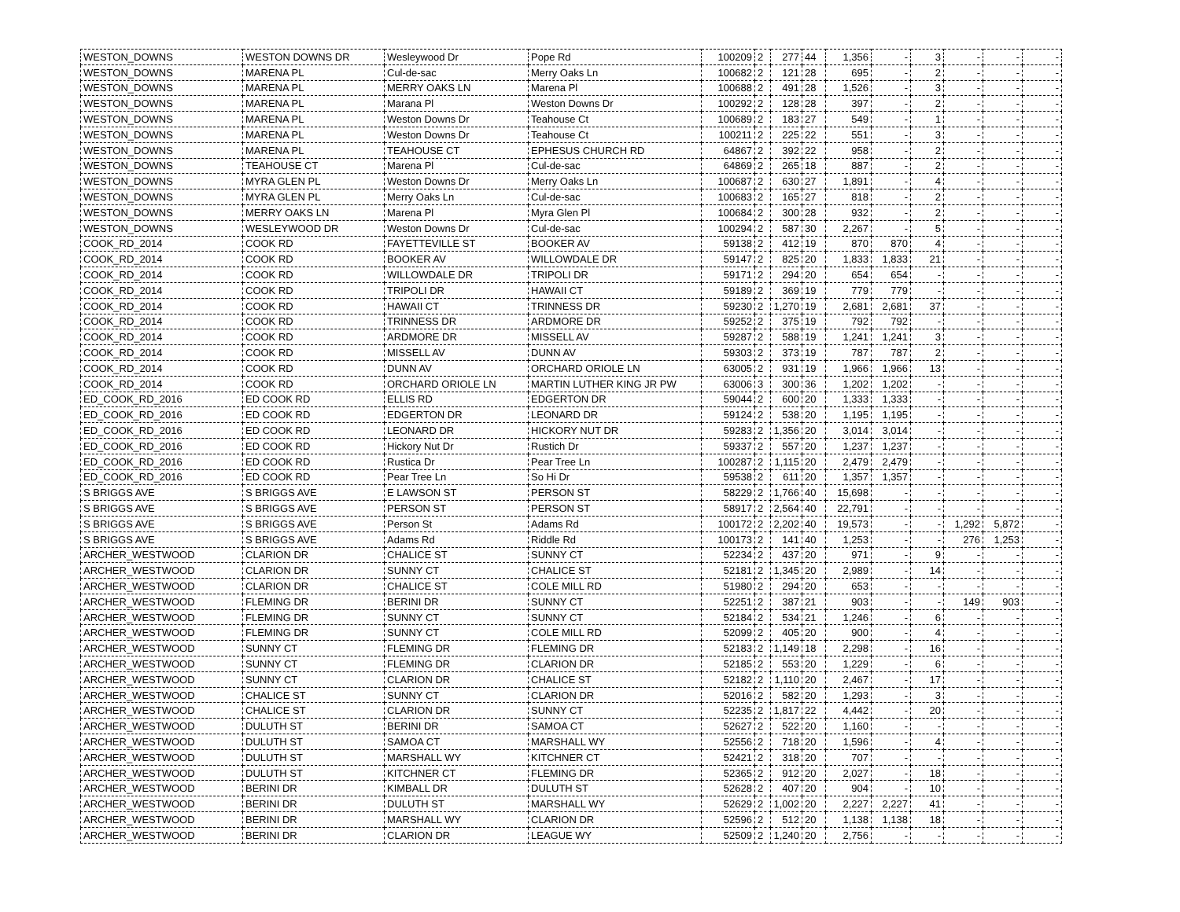| WESTON_DOWNS | WESTON DOWNS DR | Wesleywood Dr | Pope Rd | 100209 | 2 | 277 | 44 | 1,356 | - | 3 | - | - | - |
| WESTON_DOWNS | MARENA PL | Cul-de-sac | Merry Oaks Ln | 100682 | 2 | 121 | 28 | 695 | - | 2 | - | - | - |
| WESTON_DOWNS | MARENA PL | MERRY OAKS LN | Marena Pl | 100688 | 2 | 491 | 28 | 1,526 | - | 3 | - | - | - |
| WESTON_DOWNS | MARENA PL | Marana Pl | Weston Downs Dr | 100292 | 2 | 128 | 28 | 397 | - | 2 | - | - | - |
| WESTON_DOWNS | MARENA PL | Weston Downs Dr | Teahouse Ct | 100689 | 2 | 183 | 27 | 549 | - | 1 | - | - | - |
| WESTON_DOWNS | MARENA PL | Weston Downs Dr | Teahouse Ct | 100211 | 2 | 225 | 22 | 551 | - | 3 | - | - | - |
| WESTON_DOWNS | MARENA PL | TEAHOUSE CT | EPHESUS CHURCH RD | 64867 | 2 | 392 | 22 | 958 | - | 2 | - | - | - |
| WESTON_DOWNS | TEAHOUSE CT | Marena Pl | Cul-de-sac | 64869 | 2 | 265 | 18 | 887 | - | 2 | - | - | - |
| WESTON_DOWNS | MYRA GLEN PL | Weston Downs Dr | Merry Oaks Ln | 100687 | 2 | 630 | 27 | 1,891 | - | 4 | - | - | - |
| WESTON_DOWNS | MYRA GLEN PL | Merry Oaks Ln | Cul-de-sac | 100683 | 2 | 165 | 27 | 818 | - | 2 | - | - | - |
| WESTON_DOWNS | MERRY OAKS LN | Marena Pl | Myra Glen Pl | 100684 | 2 | 300 | 28 | 932 | - | 2 | - | - | - |
| WESTON_DOWNS | WESLEYWOOD DR | Weston Downs Dr | Cul-de-sac | 100294 | 2 | 587 | 30 | 2,267 | - | 5 | - | - | - |
| COOK_RD_2014 | COOK RD | FAYETTEVILLE ST | BOOKER AV | 59138 | 2 | 412 | 19 | 870 | 870 | 4 | - | - | - |
| COOK_RD_2014 | COOK RD | BOOKER AV | WILLOWDALE DR | 59147 | 2 | 825 | 20 | 1,833 | 1,833 | 21 | - | - | - |
| COOK_RD_2014 | COOK RD | WILLOWDALE DR | TRIPOLI DR | 59171 | 2 | 294 | 20 | 654 | 654 | - | - | - | - |
| COOK_RD_2014 | COOK RD | TRIPOLI DR | HAWAII CT | 59189 | 2 | 369 | 19 | 779 | 779 | - | - | - | - |
| COOK_RD_2014 | COOK RD | HAWAII CT | TRINNESS DR | 59230 | 2 | 1,270 | 19 | 2,681 | 2,681 | 37 | - | - | - |
| COOK_RD_2014 | COOK RD | TRINNESS DR | ARDMORE DR | 59252 | 2 | 375 | 19 | 792 | 792 | - | - | - | - |
| COOK_RD_2014 | COOK RD | ARDMORE DR | MISSELL AV | 59287 | 2 | 588 | 19 | 1,241 | 1,241 | 3 | - | - | - |
| COOK_RD_2014 | COOK RD | MISSELL AV | DUNN AV | 59303 | 2 | 373 | 19 | 787 | 787 | 2 | - | - | - |
| COOK_RD_2014 | COOK RD | DUNN AV | ORCHARD ORIOLE LN | 63005 | 2 | 931 | 19 | 1,966 | 1,966 | 13 | - | - | - |
| COOK_RD_2014 | COOK RD | ORCHARD ORIOLE LN | MARTIN LUTHER KING JR PW | 63006 | 3 | 300 | 36 | 1,202 | 1,202 | - | - | - | - |
| ED_COOK_RD_2016 | ED COOK RD | ELLIS RD | EDGERTON DR | 59044 | 2 | 600 | 20 | 1,333 | 1,333 | - | - | - | - |
| ED_COOK_RD_2016 | ED COOK RD | EDGERTON DR | LEONARD DR | 59124 | 2 | 538 | 20 | 1,195 | 1,195 | - | - | - | - |
| ED_COOK_RD_2016 | ED COOK RD | LEONARD DR | HICKORY NUT DR | 59283 | 2 | 1,356 | 20 | 3,014 | 3,014 | - | - | - | - |
| ED_COOK_RD_2016 | ED COOK RD | Hickory Nut Dr | Rustich Dr | 59337 | 2 | 557 | 20 | 1,237 | 1,237 | - | - | - | - |
| ED_COOK_RD_2016 | ED COOK RD | Rustica Dr | Pear Tree Ln | 100287 | 2 | 1,115 | 20 | 2,479 | 2,479 | - | - | - | - |
| ED_COOK_RD_2016 | ED COOK RD | Pear Tree Ln | So Hi Dr | 59538 | 2 | 611 | 20 | 1,357 | 1,357 | - | - | - | - |
| S BRIGGS AVE | S BRIGGS AVE | E LAWSON ST | PERSON ST | 58229 | 2 | 1,766 | 40 | 15,698 | - | - | - | - | - |
| S BRIGGS AVE | S BRIGGS AVE | PERSON ST | PERSON ST | 58917 | 2 | 2,564 | 40 | 22,791 | - | - | - | - | - |
| S BRIGGS AVE | S BRIGGS AVE | Person St | Adams Rd | 100172 | 2 | 2,202 | 40 | 19,573 | - | - | 1,292 | 5,872 | - |
| S BRIGGS AVE | S BRIGGS AVE | Adams Rd | Riddle Rd | 100173 | 2 | 141 | 40 | 1,253 | - | - | 276 | 1,253 | - |
| ARCHER_WESTWOOD | CLARION DR | CHALICE ST | SUNNY CT | 52234 | 2 | 437 | 20 | 971 | - | 9 | - | - | - |
| ARCHER_WESTWOOD | CLARION DR | SUNNY CT | CHALICE ST | 52181 | 2 | 1,345 | 20 | 2,989 | - | 14 | - | - | - |
| ARCHER_WESTWOOD | CLARION DR | CHALICE ST | COLE MILL RD | 51980 | 2 | 294 | 20 | 653 | - | - | - | - | - |
| ARCHER_WESTWOOD | FLEMING DR | BERINI DR | SUNNY CT | 52251 | 2 | 387 | 21 | 903 | - | - | 149 | 903 | - |
| ARCHER_WESTWOOD | FLEMING DR | SUNNY CT | SUNNY CT | 52184 | 2 | 534 | 21 | 1,246 | - | 6 | - | - | - |
| ARCHER_WESTWOOD | FLEMING DR | SUNNY CT | COLE MILL RD | 52099 | 2 | 405 | 20 | 900 | - | 4 | - | - | - |
| ARCHER_WESTWOOD | SUNNY CT | FLEMING DR | FLEMING DR | 52183 | 2 | 1,149 | 18 | 2,298 | - | 16 | - | - | - |
| ARCHER_WESTWOOD | SUNNY CT | FLEMING DR | CLARION DR | 52185 | 2 | 553 | 20 | 1,229 | - | 6 | - | - | - |
| ARCHER_WESTWOOD | SUNNY CT | CLARION DR | CHALICE ST | 52182 | 2 | 1,110 | 20 | 2,467 | - | 17 | - | - | - |
| ARCHER_WESTWOOD | CHALICE ST | SUNNY CT | CLARION DR | 52016 | 2 | 582 | 20 | 1,293 | - | 3 | - | - | - |
| ARCHER_WESTWOOD | CHALICE ST | CLARION DR | SUNNY CT | 52235 | 2 | 1,817 | 22 | 4,442 | - | 20 | - | - | - |
| ARCHER_WESTWOOD | DULUTH ST | BERINI DR | SAMOA CT | 52627 | 2 | 522 | 20 | 1,160 | - | - | - | - | - |
| ARCHER_WESTWOOD | DULUTH ST | SAMOA CT | MARSHALL WY | 52556 | 2 | 718 | 20 | 1,596 | - | 4 | - | - | - |
| ARCHER_WESTWOOD | DULUTH ST | MARSHALL WY | KITCHNER CT | 52421 | 2 | 318 | 20 | 707 | - | - | - | - | - |
| ARCHER_WESTWOOD | DULUTH ST | KITCHNER CT | FLEMING DR | 52365 | 2 | 912 | 20 | 2,027 | - | 18 | - | - | - |
| ARCHER_WESTWOOD | BERINI DR | KIMBALL DR | DULUTH ST | 52628 | 2 | 407 | 20 | 904 | - | 10 | - | - | - |
| ARCHER_WESTWOOD | BERINI DR | DULUTH ST | MARSHALL WY | 52629 | 2 | 1,002 | 20 | 2,227 | 2,227 | 41 | - | - | - |
| ARCHER_WESTWOOD | BERINI DR | MARSHALL WY | CLARION DR | 52596 | 2 | 512 | 20 | 1,138 | 1,138 | 18 | - | - | - |
| ARCHER_WESTWOOD | BERINI DR | CLARION DR | LEAGUE WY | 52509 | 2 | 1,240 | 20 | 2,756 | - | - | - | - | - |